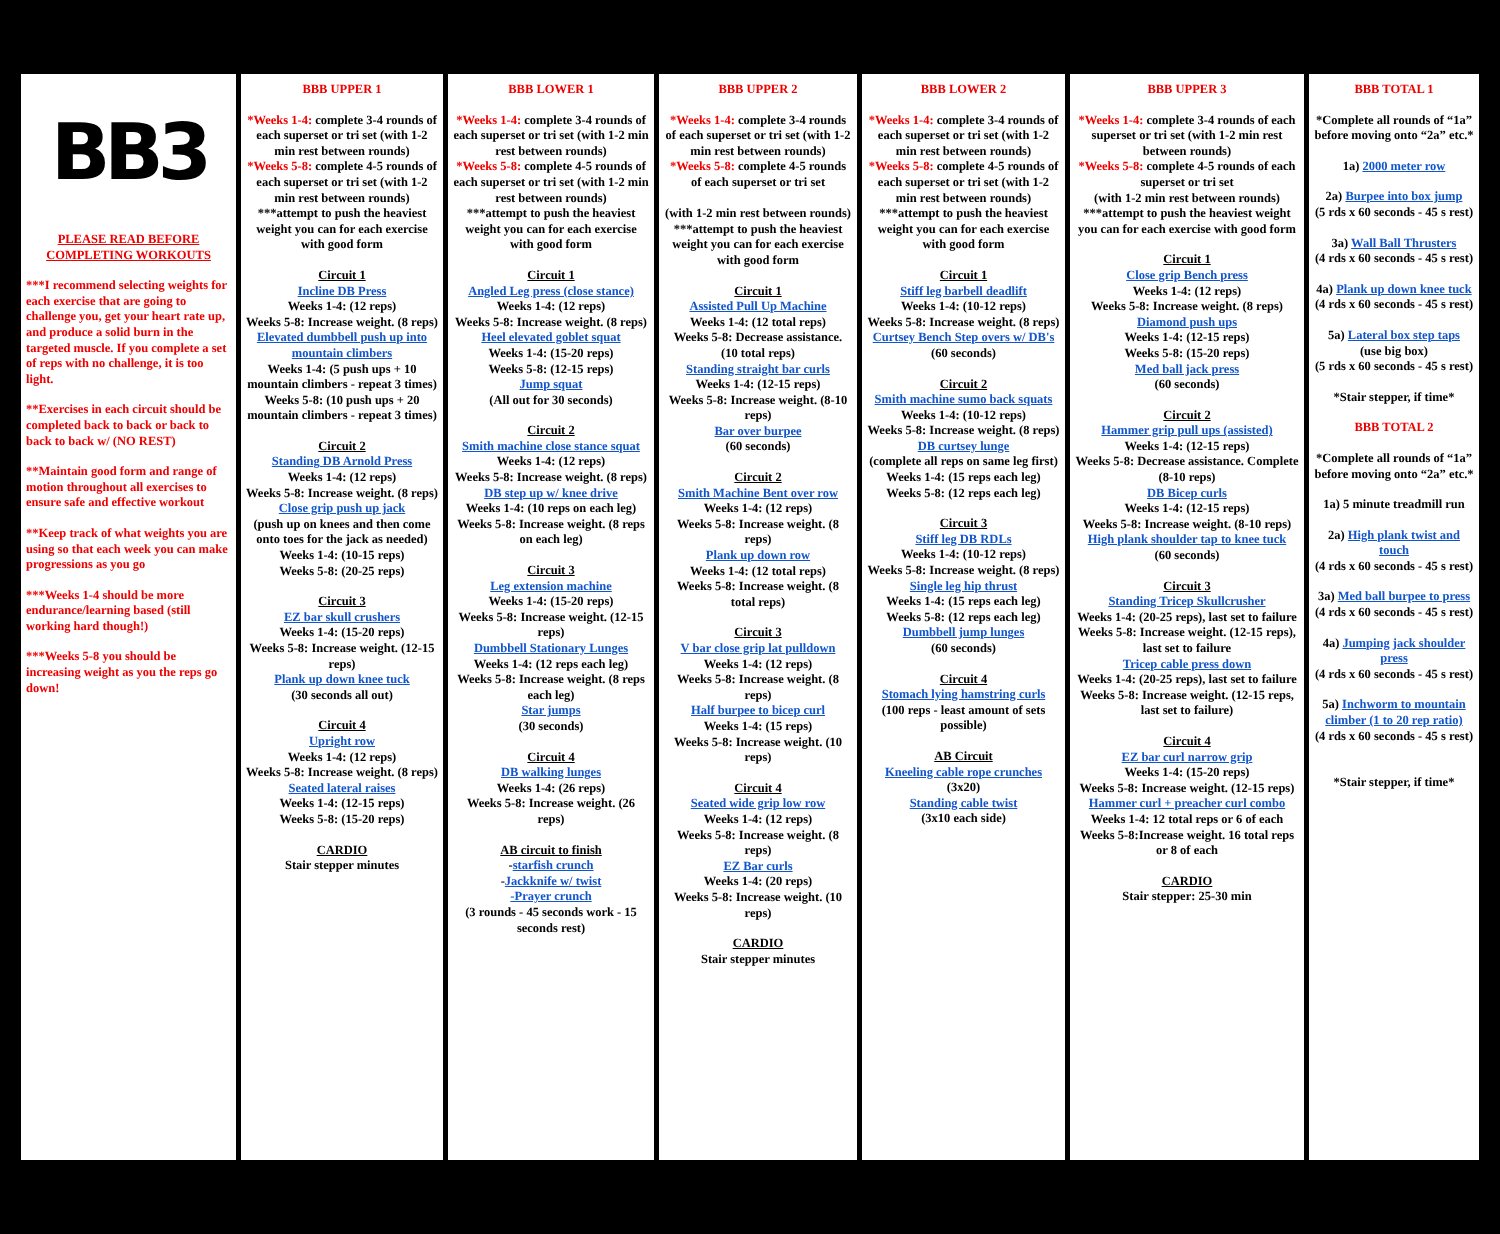| BB3 PLEASE READ BEFORE COMPLETING WORKOUTS ***I recommend selecting weights for each exercise that are going to challenge you, get your heart rate up, and produce a solid burn in the targeted muscle. If you complete a set of reps with no challenge, it is too light. **Exercises in each circuit should be completed back to back or back to back to back w/ (NO REST) **Maintain good form and range of motion throughout all exercises to ensure safe and effective workout **Keep track of what weights you are using so that each week you can make progressions as you go ***Weeks 1-4 should be more endurance/learning based (still working hard though!) ***Weeks 5-8 you should be increasing weight as you the reps go down! | BBB UPPER 1 *Weeks 1-4: complete 3-4 rounds of each superset or tri set (with 1-2 min rest between rounds) *Weeks 5-8: complete 4-5 rounds of each superset or tri set (with 1-2 min rest between rounds) ***attempt to push the heaviest weight you can for each exercise with good form Circuit 1 Incline DB Press Weeks 1-4: (12 reps) Weeks 5-8: Increase weight. (8 reps) Elevated dumbbell push up into mountain climbers Weeks 1-4: (5 push ups + 10 mountain climbers - repeat 3 times) Weeks 5-8: (10 push ups + 20 mountain climbers - repeat 3 times) Circuit 2 Standing DB Arnold Press Weeks 1-4: (12 reps) Weeks 5-8: Increase weight. (8 reps) Close grip push up jack (push up on knees and then come onto toes for the jack as needed) Weeks 1-4: (10-15 reps) Weeks 5-8: (20-25 reps) Circuit 3 EZ bar skull crushers Weeks 1-4: (15-20 reps) Weeks 5-8: Increase weight. (12-15 reps) Plank up down knee tuck (30 seconds all out) Circuit 4 Upright row Weeks 1-4: (12 reps) Weeks 5-8: Increase weight. (8 reps) Seated lateral raises Weeks 1-4: (12-15 reps) Weeks 5-8: (15-20 reps) CARDIO Stair stepper minutes | BBB LOWER 1 *Weeks 1-4: complete 3-4 rounds of each superset or tri set (with 1-2 min rest between rounds) *Weeks 5-8: complete 4-5 rounds of each superset or tri set (with 1-2 min rest between rounds) ***attempt to push the heaviest weight you can for each exercise with good form Circuit 1 Angled Leg press (close stance) Weeks 1-4: (12 reps) Weeks 5-8: Increase weight. (8 reps) Heel elevated goblet squat Weeks 1-4: (15-20 reps) Weeks 5-8: (12-15 reps) Jump squat (All out for 30 seconds) Circuit 2 Smith machine close stance squat Weeks 1-4: (12 reps) Weeks 5-8: Increase weight. (8 reps) DB step up w/ knee drive Weeks 1-4: (10 reps on each leg) Weeks 5-8: Increase weight. (8 reps on each leg) Circuit 3 Leg extension machine Weeks 1-4: (15-20 reps) Weeks 5-8: Increase weight. (12-15 reps) Dumbbell Stationary Lunges Weeks 1-4: (12 reps each leg) Weeks 5-8: Increase weight. (8 reps each leg) Star jumps (30 seconds) Circuit 4 DB walking lunges Weeks 1-4: (26 reps) Weeks 5-8: Increase weight. (26 reps) AB circuit to finish - starfish crunch - Jackknife w/ twist -Prayer crunch (3 rounds - 45 seconds work - 15 seconds rest) | BBB UPPER 2 *Weeks 1-4: complete 3-4 rounds of each superset or tri set (with 1-2 min rest between rounds) *Weeks 5-8: complete 4-5 rounds of each superset or tri set (with 1-2 min rest between rounds) ***attempt to push the heaviest weight you can for each exercise with good form Circuit 1 Assisted Pull Up Machine Weeks 1-4: (12 total reps) Weeks 5-8: Decrease assistance. (10 total reps) Standing straight bar curls Weeks 1-4: (12-15 reps) Weeks 5-8: Increase weight. (8-10 reps) Bar over burpee (60 seconds) Circuit 2 Smith Machine Bent over row Weeks 1-4: (12 reps) Weeks 5-8: Increase weight. (8 reps) Plank up down row Weeks 1-4: (12 total reps) Weeks 5-8: Increase weight. (8 total reps) Circuit 3 V bar close grip lat pulldown Weeks 1-4: (12 reps) Weeks 5-8: Increase weight. (8 reps) Half burpee to bicep curl Weeks 1-4: (15 reps) Weeks 5-8: Increase weight. (10 reps) Circuit 4 Seated wide grip low row Weeks 1-4: (12 reps) Weeks 5-8: Increase weight. (8 reps) EZ Bar curls Weeks 1-4: (20 reps) Weeks 5-8: Increase weight. (10 reps) CARDIO Stair stepper minutes | BBB LOWER 2 *Weeks 1-4: complete 3-4 rounds of each superset or tri set (with 1-2 min rest between rounds) *Weeks 5-8: complete 4-5 rounds of each superset or tri set (with 1-2 min rest between rounds) ***attempt to push the heaviest weight you can for each exercise with good form Circuit 1 Stiff leg barbell deadlift Weeks 1-4: (10-12 reps) Weeks 5-8: Increase weight. (8 reps) Curtsey Bench Step overs w/ DB's (60 seconds) Circuit 2 Smith machine sumo back squats Weeks 1-4: (10-12 reps) Weeks 5-8: Increase weight. (8 reps) DB curtsey lunge (complete all reps on same leg first) Weeks 1-4: (15 reps each leg) Weeks 5-8: (12 reps each leg) Circuit 3 Stiff leg DB RDLs Weeks 1-4: (10-12 reps) Weeks 5-8: Increase weight. (8 reps) Single leg hip thrust Weeks 1-4: (15 reps each leg) Weeks 5-8: (12 reps each leg) Dumbbell jump lunges (60 seconds) Circuit 4 Stomach lying hamstring curls (100 reps - least amount of sets possible) AB Circuit Kneeling cable rope crunches (3x20) Standing cable twist (3x10 each side) | BBB UPPER 3 *Weeks 1-4: complete 3-4 rounds of each superset or tri set (with 1-2 min rest between rounds) *Weeks 5-8: complete 4-5 rounds of each superset or tri set (with 1-2 min rest between rounds) ***attempt to push the heaviest weight you can for each exercise with good form Circuit 1 Close grip Bench press Weeks 1-4: (12 reps) Weeks 5-8: Increase weight. (8 reps) Diamond push ups Weeks 1-4: (12-15 reps) Weeks 5-8: (15-20 reps) Med ball jack press (60 seconds) Circuit 2 Hammer grip pull ups (assisted) Weeks 1-4: (12-15 reps) Weeks 5-8: Decrease assistance. Complete (8-10 reps) DB Bicep curls Weeks 1-4: (12-15 reps) Weeks 5-8: Increase weight. (8-10 reps) High plank shoulder tap to knee tuck (60 seconds) Circuit 3 Standing Tricep Skullcrusher Weeks 1-4: (20-25 reps), last set to failure Weeks 5-8: Increase weight. (12-15 reps), last set to failure Tricep cable press down Weeks 1-4: (20-25 reps), last set to failure Weeks 5-8: Increase weight. (12-15 reps, last set to failure) Circuit 4 EZ bar curl narrow grip Weeks 1-4: (15-20 reps) Weeks 5-8: Increase weight. (12-15 reps) Hammer curl + preacher curl combo Weeks 1-4: 12 total reps or 6 of each Weeks 5-8:Increase weight. 16 total reps or 8 of each CARDIO Stair stepper: 25-30 min | BBB TOTAL 1 *Complete all rounds of “1a” before moving onto “2a” etc.* 1a) 2000 meter row 2a) Burpee into box jump (5 rds x 60 seconds - 45 s rest) 3a) Wall Ball Thrusters (4 rds x 60 seconds - 45 s rest) 4a) Plank up down knee tuck (4 rds x 60 seconds - 45 s rest) 5a) Lateral box step taps (use big box) (5 rds x 60 seconds - 45 s rest) *Stair stepper, if time* BBB TOTAL 2 *Complete all rounds of “1a” before moving onto “2a” etc.* 1a) 5 minute treadmill run 2a) High plank twist and touch (4 rds x 60 seconds - 45 s rest) 3a) Med ball burpee to press (4 rds x 60 seconds - 45 s rest) 4a) Jumping jack shoulder press (4 rds x 60 seconds - 45 s rest) 5a) Inchworm to mountain climber (1 to 20 rep ratio) (4 rds x 60 seconds - 45 s rest) *Stair stepper, if time* |